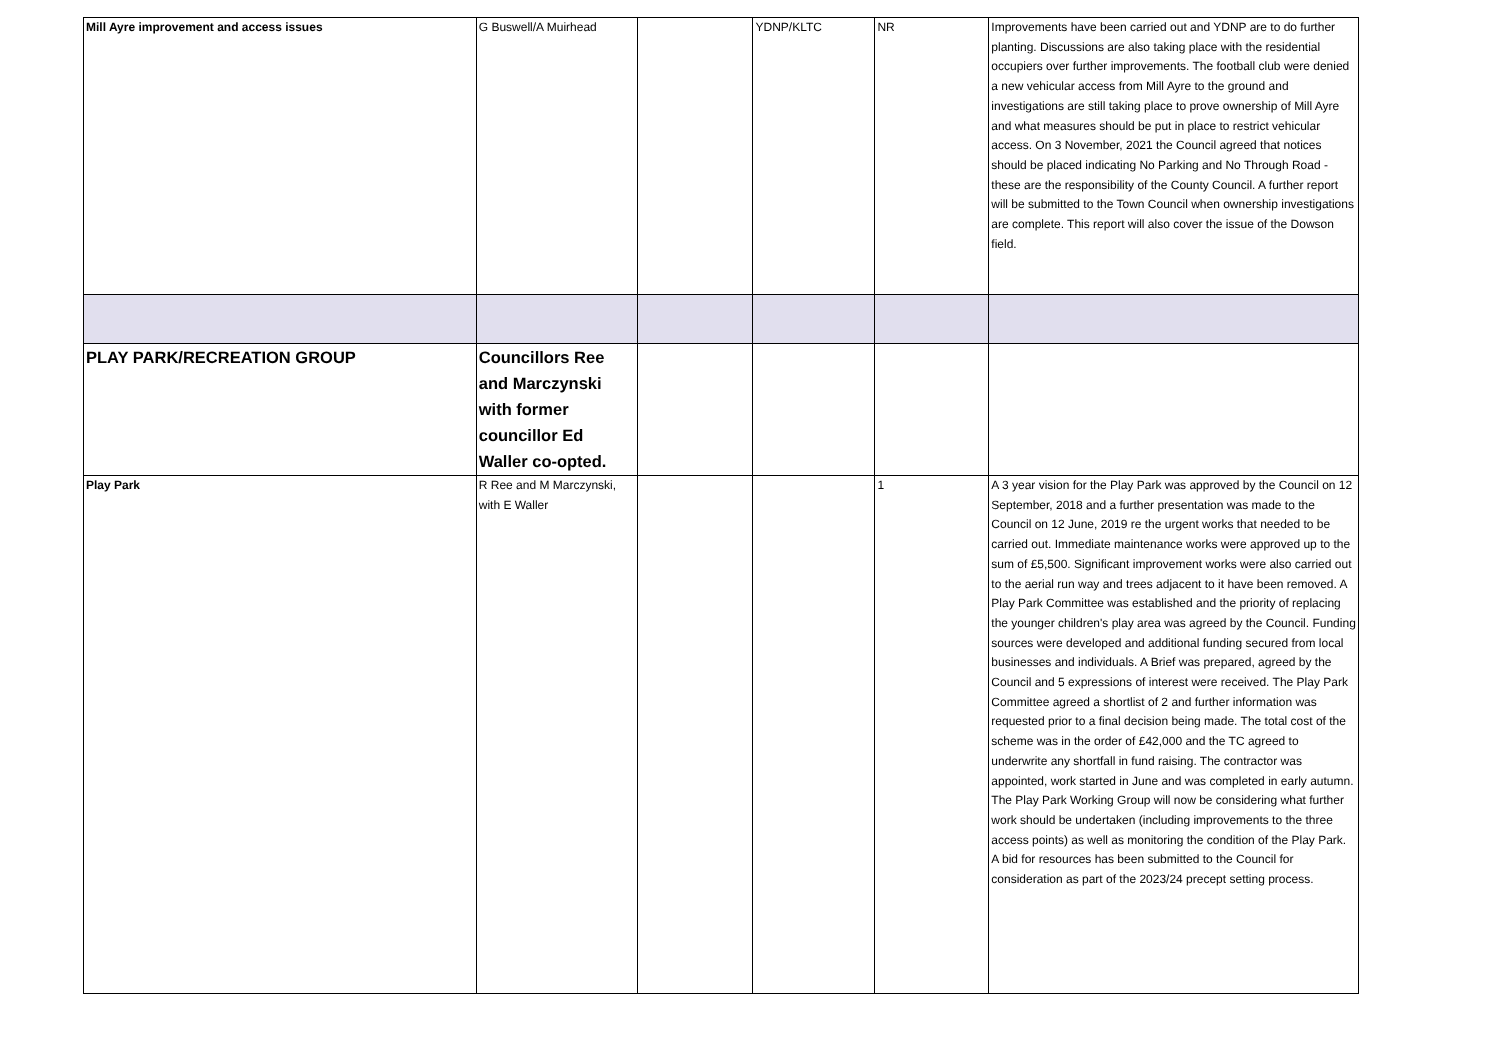| Mill Ayre improvement and access issues | G Buswell/A Muirhead | | YDNP/KLTC | NR | Improvements have been carried out and YDNP are to do further planting. Discussions are also taking place with the residential occupiers over further improvements. The football club were denied a new vehicular access from Mill Ayre to the ground and investigations are still taking place to prove ownership of Mill Ayre and what measures should be put in place to restrict vehicular access. On 3 November, 2021 the Council agreed that notices should be placed indicating No Parking and No Through Road - these are the responsibility of the County Council. A further report will be submitted to the Town Council when ownership investigations are complete. This report will also cover the issue of the Dowson field. |
| PLAY PARK/RECREATION GROUP | Councillors Ree and Marczynski with former councillor Ed Waller co-opted. | | | | |
| Play Park | R Ree and M Marczynski, with E Waller | | | 1 | A 3 year vision for the Play Park was approved by the Council on 12 September, 2018 and a further presentation was made to the Council on 12 June, 2019 re the urgent works that needed to be carried out. Immediate maintenance works were approved up to the sum of £5,500. Significant improvement works were also carried out to the aerial run way and trees adjacent to it have been removed. A Play Park Committee was established and the priority of replacing the younger children's play area was agreed by the Council. Funding sources were developed and additional funding secured from local businesses and individuals. A Brief was prepared, agreed by the Council and 5 expressions of interest were received. The Play Park Committee agreed a shortlist of 2 and further information was requested prior to a final decision being made. The total cost of the scheme was in the order of £42,000 and the TC agreed to underwrite any shortfall in fund raising. The contractor was appointed, work started in June and was completed in early autumn. The Play Park Working Group will now be considering what further work should be undertaken (including improvements to the three access points) as well as monitoring the condition of the Play Park. A bid for resources has been submitted to the Council for consideration as part of the 2023/24 precept setting process. |